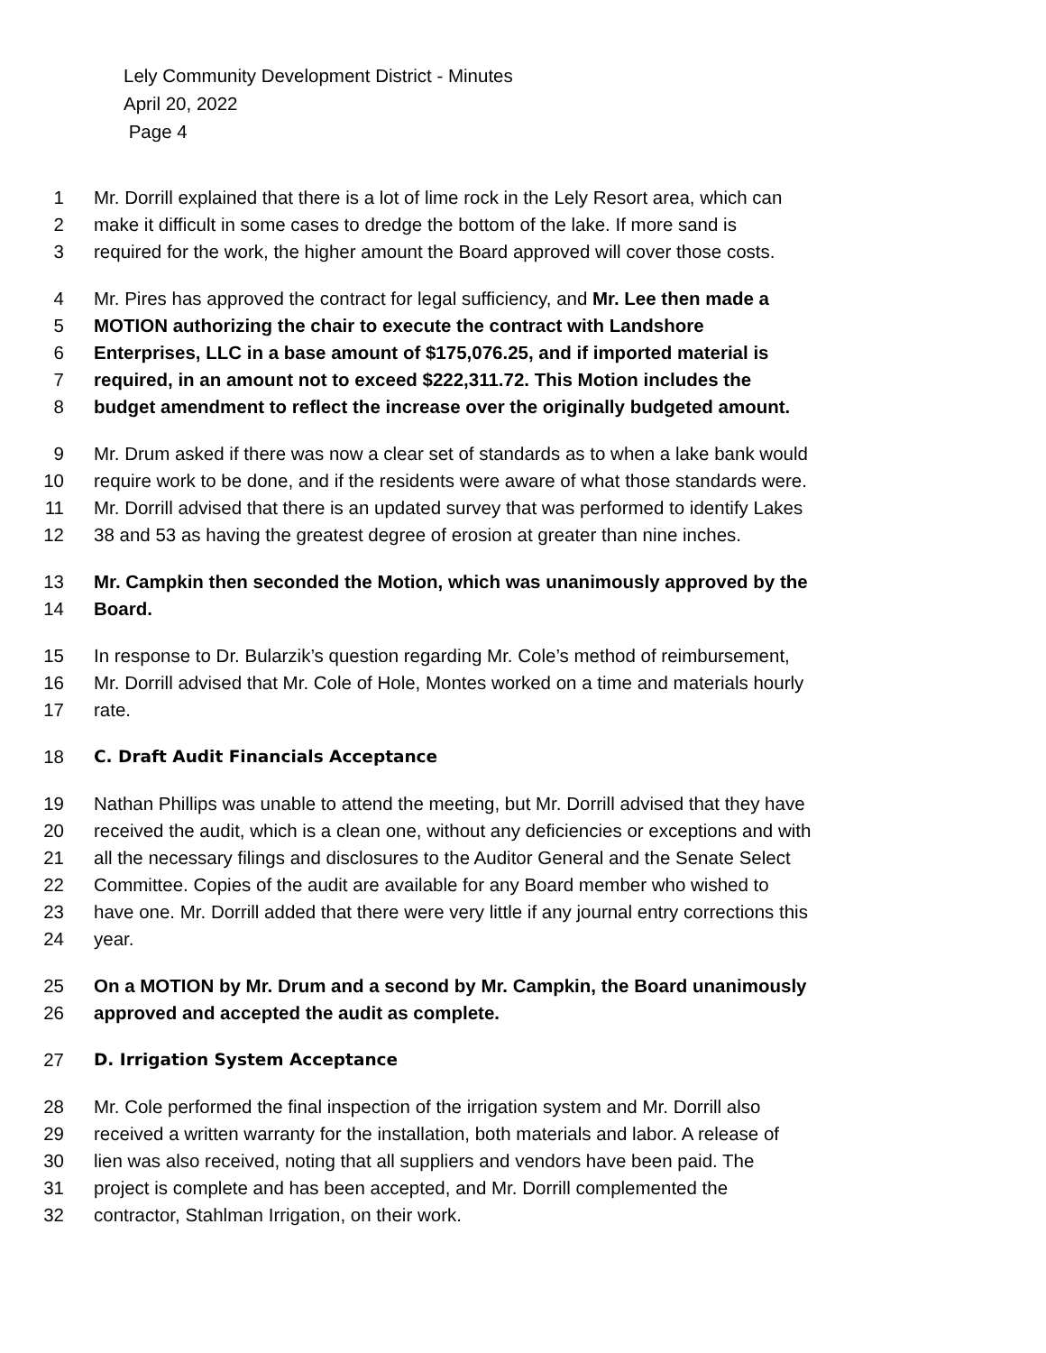Lely Community Development District - Minutes
April 20, 2022
Page 4
1 Mr. Dorrill explained that there is a lot of lime rock in the Lely Resort area, which can
2 make it difficult in some cases to dredge the bottom of the lake. If more sand is
3 required for the work, the higher amount the Board approved will cover those costs.
4 Mr. Pires has approved the contract for legal sufficiency, and Mr. Lee then made a
5 MOTION authorizing the chair to execute the contract with Landshore
6 Enterprises, LLC in a base amount of $175,076.25, and if imported material is
7 required, in an amount not to exceed $222,311.72. This Motion includes the
8 budget amendment to reflect the increase over the originally budgeted amount.
9 Mr. Drum asked if there was now a clear set of standards as to when a lake bank would
10 require work to be done, and if the residents were aware of what those standards were.
11 Mr. Dorrill advised that there is an updated survey that was performed to identify Lakes
12 38 and 53 as having the greatest degree of erosion at greater than nine inches.
13 Mr. Campkin then seconded the Motion, which was unanimously approved by the
14 Board.
15 In response to Dr. Bularzik’s question regarding Mr. Cole’s method of reimbursement,
16 Mr. Dorrill advised that Mr. Cole of Hole, Montes worked on a time and materials hourly
17 rate.
18 C. Draft Audit Financials Acceptance
19 Nathan Phillips was unable to attend the meeting, but Mr. Dorrill advised that they have
20 received the audit, which is a clean one, without any deficiencies or exceptions and with
21 all the necessary filings and disclosures to the Auditor General and the Senate Select
22 Committee. Copies of the audit are available for any Board member who wished to
23 have one. Mr. Dorrill added that there were very little if any journal entry corrections this
24 year.
25 On a MOTION by Mr. Drum and a second by Mr. Campkin, the Board unanimously
26 approved and accepted the audit as complete.
27 D. Irrigation System Acceptance
28 Mr. Cole performed the final inspection of the irrigation system and Mr. Dorrill also
29 received a written warranty for the installation, both materials and labor. A release of
30 lien was also received, noting that all suppliers and vendors have been paid. The
31 project is complete and has been accepted, and Mr. Dorrill complemented the
32 contractor, Stahlman Irrigation, on their work.